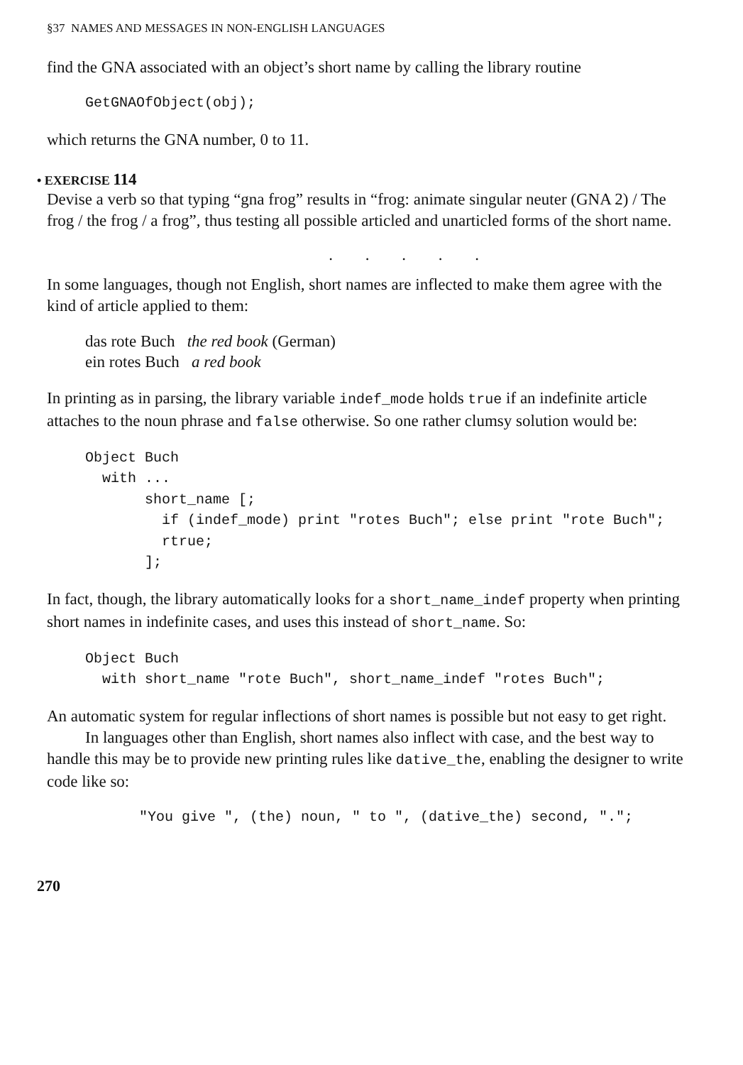§37 NAMES AND MESSAGES IN NON-ENGLISH LANGUAGES
find the GNA associated with an object’s short name by calling the library routine
GetGNAOfObject(obj);
which returns the GNA number, 0 to 11.
• EXERCISE 114
Devise a verb so that typing “gna frog” results in “frog: animate singular neuter (GNA 2) / The frog / the frog / a frog”, thus testing all possible articled and unarticled forms of the short name.
. . . . .
In some languages, though not English, short names are inflected to make them agree with the kind of article applied to them:
das rote Buch the red book (German)
ein rotes Buch a red book
In printing as in parsing, the library variable indef_mode holds true if an indefinite article attaches to the noun phrase and false otherwise. So one rather clumsy solution would be:
Object Buch
  with ...
       short_name [;
         if (indef_mode) print "rotes Buch"; else print "rote Buch";
         rtrue;
       ];
In fact, though, the library automatically looks for a short_name_indef property when printing short names in indefinite cases, and uses this instead of short_name. So:
Object Buch
  with short_name "rote Buch", short_name_indef "rotes Buch";
An automatic system for regular inflections of short names is possible but not easy to get right.
In languages other than English, short names also inflect with case, and the best way to handle this may be to provide new printing rules like dative_the, enabling the designer to write code like so:
"You give ", (the) noun, " to ", (dative_the) second, ".";
270